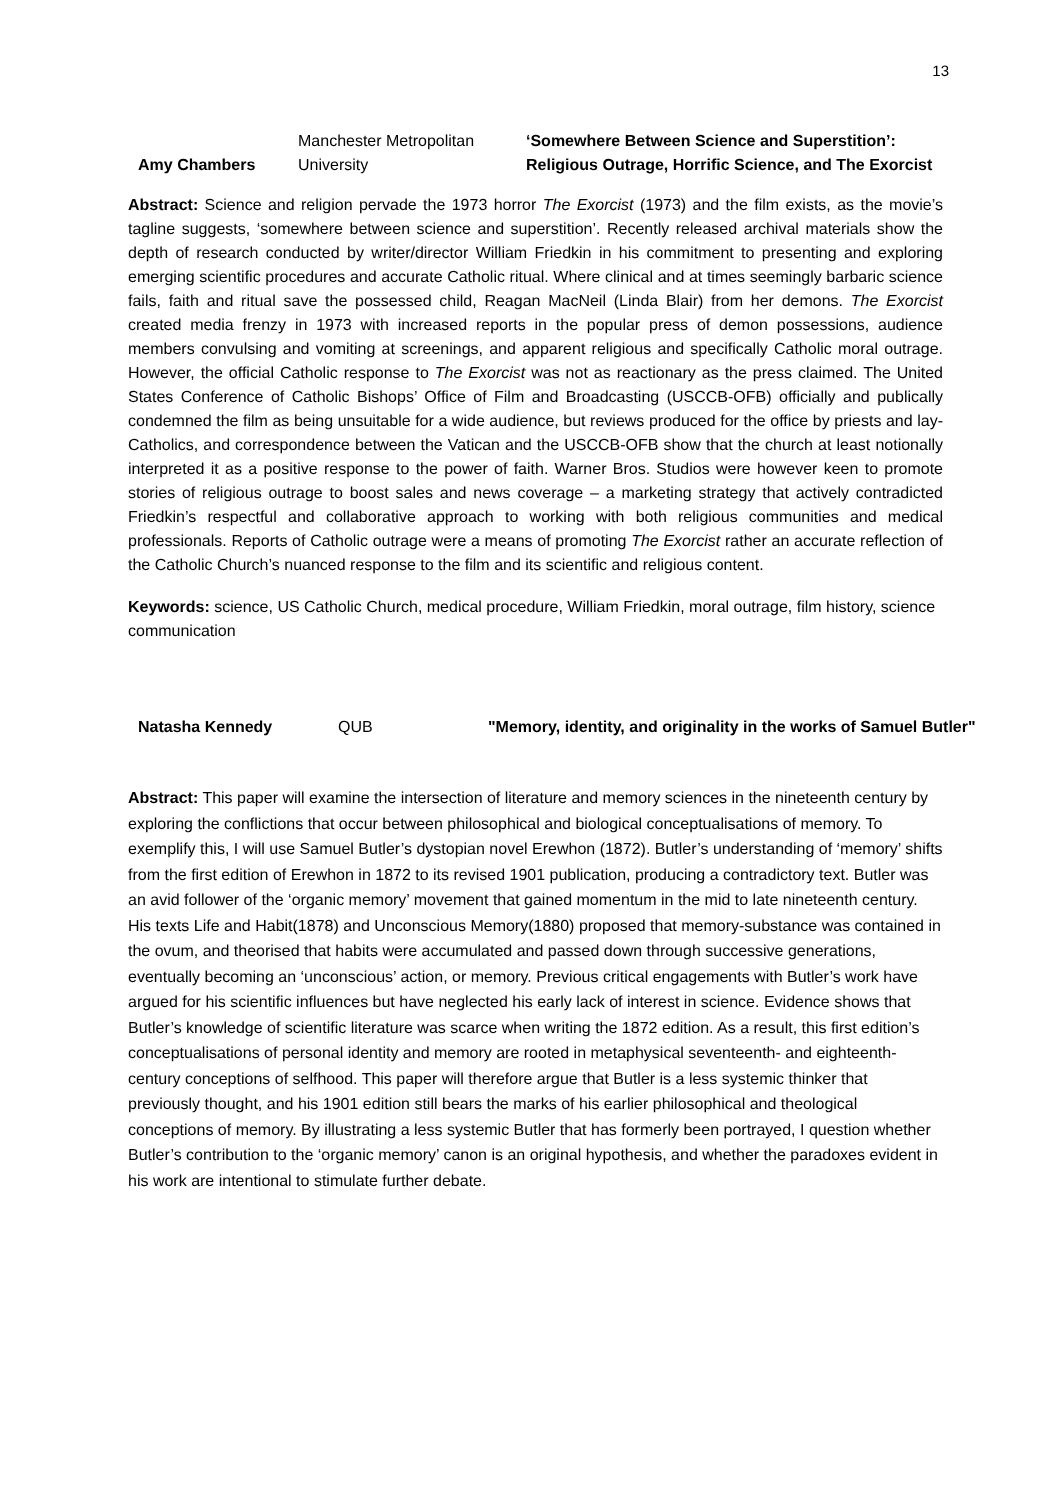13
| Amy Chambers | Manchester Metropolitan University | ‘Somewhere Between Science and Superstition’: Religious Outrage, Horrific Science, and The Exorcist |
Abstract: Science and religion pervade the 1973 horror The Exorcist (1973) and the film exists, as the movie’s tagline suggests, ‘somewhere between science and superstition’. Recently released archival materials show the depth of research conducted by writer/director William Friedkin in his commitment to presenting and exploring emerging scientific procedures and accurate Catholic ritual. Where clinical and at times seemingly barbaric science fails, faith and ritual save the possessed child, Reagan MacNeil (Linda Blair) from her demons. The Exorcist created media frenzy in 1973 with increased reports in the popular press of demon possessions, audience members convulsing and vomiting at screenings, and apparent religious and specifically Catholic moral outrage. However, the official Catholic response to The Exorcist was not as reactionary as the press claimed. The United States Conference of Catholic Bishops’ Office of Film and Broadcasting (USCCB-OFB) officially and publically condemned the film as being unsuitable for a wide audience, but reviews produced for the office by priests and lay-Catholics, and correspondence between the Vatican and the USCCB-OFB show that the church at least notionally interpreted it as a positive response to the power of faith. Warner Bros. Studios were however keen to promote stories of religious outrage to boost sales and news coverage – a marketing strategy that actively contradicted Friedkin’s respectful and collaborative approach to working with both religious communities and medical professionals. Reports of Catholic outrage were a means of promoting The Exorcist rather an accurate reflection of the Catholic Church’s nuanced response to the film and its scientific and religious content.
Keywords: science, US Catholic Church, medical procedure, William Friedkin, moral outrage, film history, science communication
| Natasha Kennedy | QUB | "Memory, identity, and originality in the works of Samuel Butler" |
Abstract: This paper will examine the intersection of literature and memory sciences in the nineteenth century by exploring the conflictions that occur between philosophical and biological conceptualisations of memory. To exemplify this, I will use Samuel Butler’s dystopian novel Erewhon (1872). Butler’s understanding of ‘memory’ shifts from the first edition of Erewhon in 1872 to its revised 1901 publication, producing a contradictory text. Butler was an avid follower of the ‘organic memory’ movement that gained momentum in the mid to late nineteenth century. His texts Life and Habit(1878) and Unconscious Memory(1880) proposed that memory-substance was contained in the ovum, and theorised that habits were accumulated and passed down through successive generations, eventually becoming an ‘unconscious’ action, or memory. Previous critical engagements with Butler’s work have argued for his scientific influences but have neglected his early lack of interest in science. Evidence shows that Butler’s knowledge of scientific literature was scarce when writing the 1872 edition. As a result, this first edition’s conceptualisations of personal identity and memory are rooted in metaphysical seventeenth- and eighteenth-century conceptions of selfhood. This paper will therefore argue that Butler is a less systemic thinker that previously thought, and his 1901 edition still bears the marks of his earlier philosophical and theological conceptions of memory. By illustrating a less systemic Butler that has formerly been portrayed, I question whether Butler’s contribution to the ‘organic memory’ canon is an original hypothesis, and whether the paradoxes evident in his work are intentional to stimulate further debate.